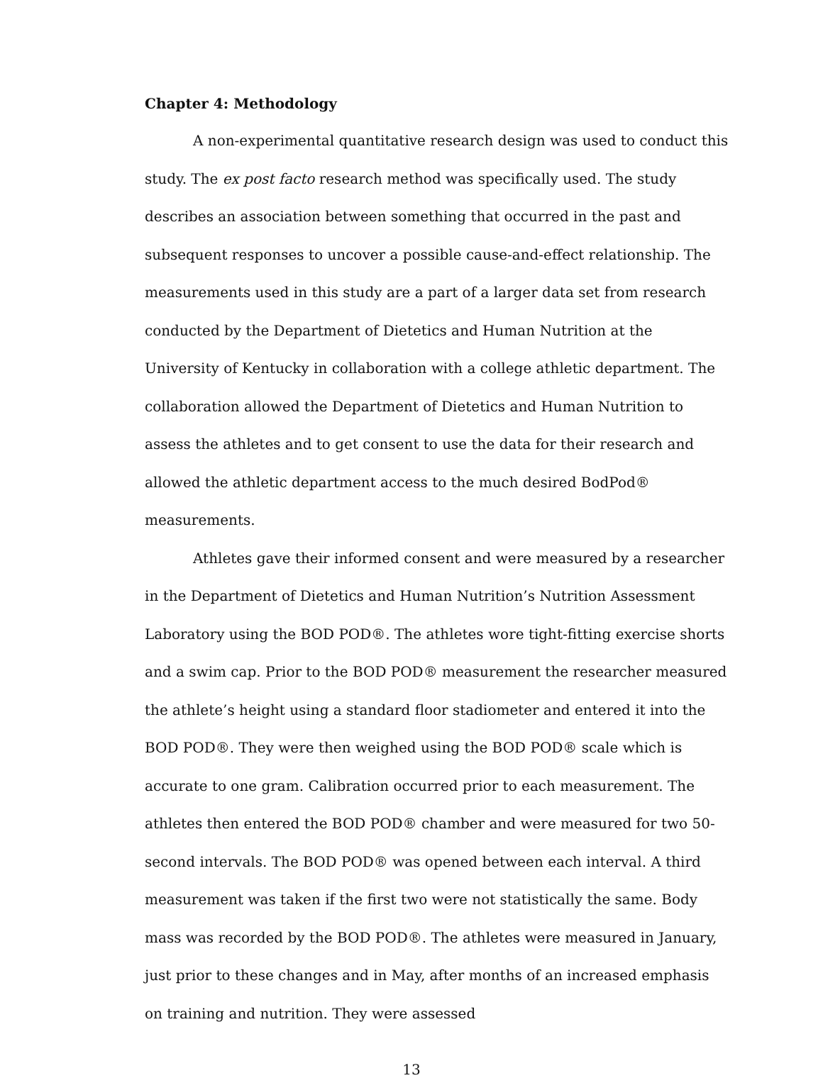Chapter 4: Methodology
A non-experimental quantitative research design was used to conduct this study. The ex post facto research method was specifically used. The study describes an association between something that occurred in the past and subsequent responses to uncover a possible cause-and-effect relationship. The measurements used in this study are a part of a larger data set from research conducted by the Department of Dietetics and Human Nutrition at the University of Kentucky in collaboration with a college athletic department. The collaboration allowed the Department of Dietetics and Human Nutrition to assess the athletes and to get consent to use the data for their research and allowed the athletic department access to the much desired BodPod® measurements.
Athletes gave their informed consent and were measured by a researcher in the Department of Dietetics and Human Nutrition’s Nutrition Assessment Laboratory using the BOD POD®. The athletes wore tight-fitting exercise shorts and a swim cap. Prior to the BOD POD® measurement the researcher measured the athlete’s height using a standard floor stadiometer and entered it into the BOD POD®. They were then weighed using the BOD POD® scale which is accurate to one gram. Calibration occurred prior to each measurement. The athletes then entered the BOD POD® chamber and were measured for two 50-second intervals. The BOD POD® was opened between each interval. A third measurement was taken if the first two were not statistically the same. Body mass was recorded by the BOD POD®. The athletes were measured in January, just prior to these changes and in May, after months of an increased emphasis on training and nutrition. They were assessed
13